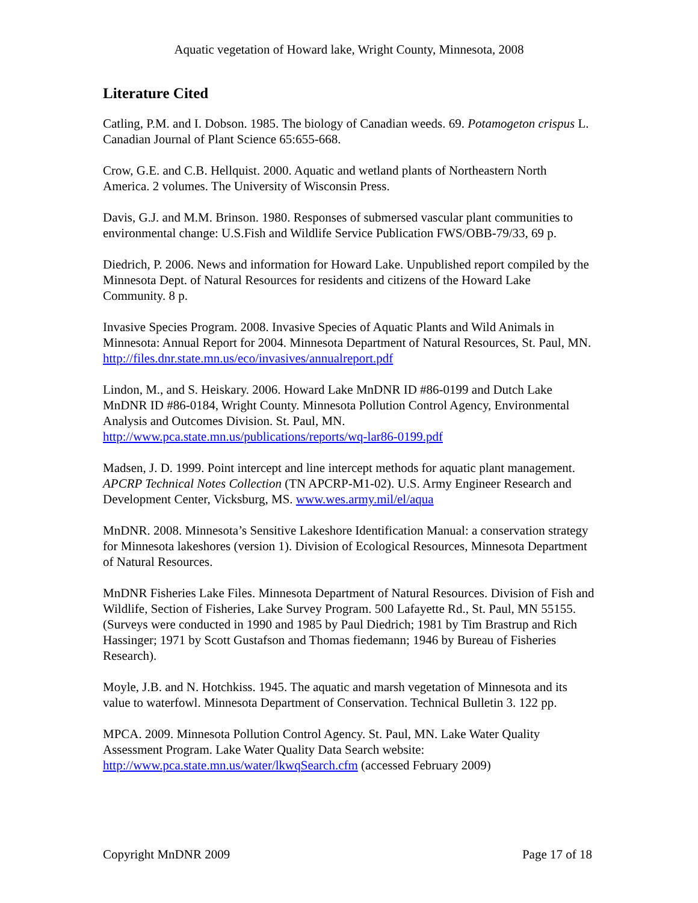Aquatic vegetation of Howard lake, Wright County, Minnesota, 2008
Literature Cited
Catling, P.M. and I. Dobson. 1985. The biology of Canadian weeds. 69. Potamogeton crispus L. Canadian Journal of Plant Science 65:655-668.
Crow, G.E. and C.B. Hellquist. 2000. Aquatic and wetland plants of Northeastern North America. 2 volumes. The University of Wisconsin Press.
Davis, G.J. and M.M. Brinson. 1980. Responses of submersed vascular plant communities to environmental change: U.S.Fish and Wildlife Service Publication FWS/OBB-79/33, 69 p.
Diedrich, P. 2006. News and information for Howard Lake. Unpublished report compiled by the Minnesota Dept. of Natural Resources for residents and citizens of the Howard Lake Community. 8 p.
Invasive Species Program. 2008. Invasive Species of Aquatic Plants and Wild Animals in Minnesota: Annual Report for 2004. Minnesota Department of Natural Resources, St. Paul, MN. http://files.dnr.state.mn.us/eco/invasives/annualreport.pdf
Lindon, M., and S. Heiskary. 2006. Howard Lake MnDNR ID #86-0199 and Dutch Lake MnDNR ID #86-0184, Wright County. Minnesota Pollution Control Agency, Environmental Analysis and Outcomes Division. St. Paul, MN. http://www.pca.state.mn.us/publications/reports/wq-lar86-0199.pdf
Madsen, J. D. 1999. Point intercept and line intercept methods for aquatic plant management. APCRP Technical Notes Collection (TN APCRP-M1-02). U.S. Army Engineer Research and Development Center, Vicksburg, MS. www.wes.army.mil/el/aqua
MnDNR. 2008. Minnesota’s Sensitive Lakeshore Identification Manual: a conservation strategy for Minnesota lakeshores (version 1). Division of Ecological Resources, Minnesota Department of Natural Resources.
MnDNR Fisheries Lake Files. Minnesota Department of Natural Resources. Division of Fish and Wildlife, Section of Fisheries, Lake Survey Program. 500 Lafayette Rd., St. Paul, MN 55155. (Surveys were conducted in 1990 and 1985 by Paul Diedrich; 1981 by Tim Brastrup and Rich Hassinger; 1971 by Scott Gustafson and Thomas fiedemann; 1946 by Bureau of Fisheries Research).
Moyle, J.B. and N. Hotchkiss. 1945. The aquatic and marsh vegetation of Minnesota and its value to waterfowl. Minnesota Department of Conservation. Technical Bulletin 3. 122 pp.
MPCA. 2009. Minnesota Pollution Control Agency. St. Paul, MN. Lake Water Quality Assessment Program. Lake Water Quality Data Search website: http://www.pca.state.mn.us/water/lkwqSearch.cfm (accessed February 2009)
Copyright MnDNR 2009 Page 17 of 18